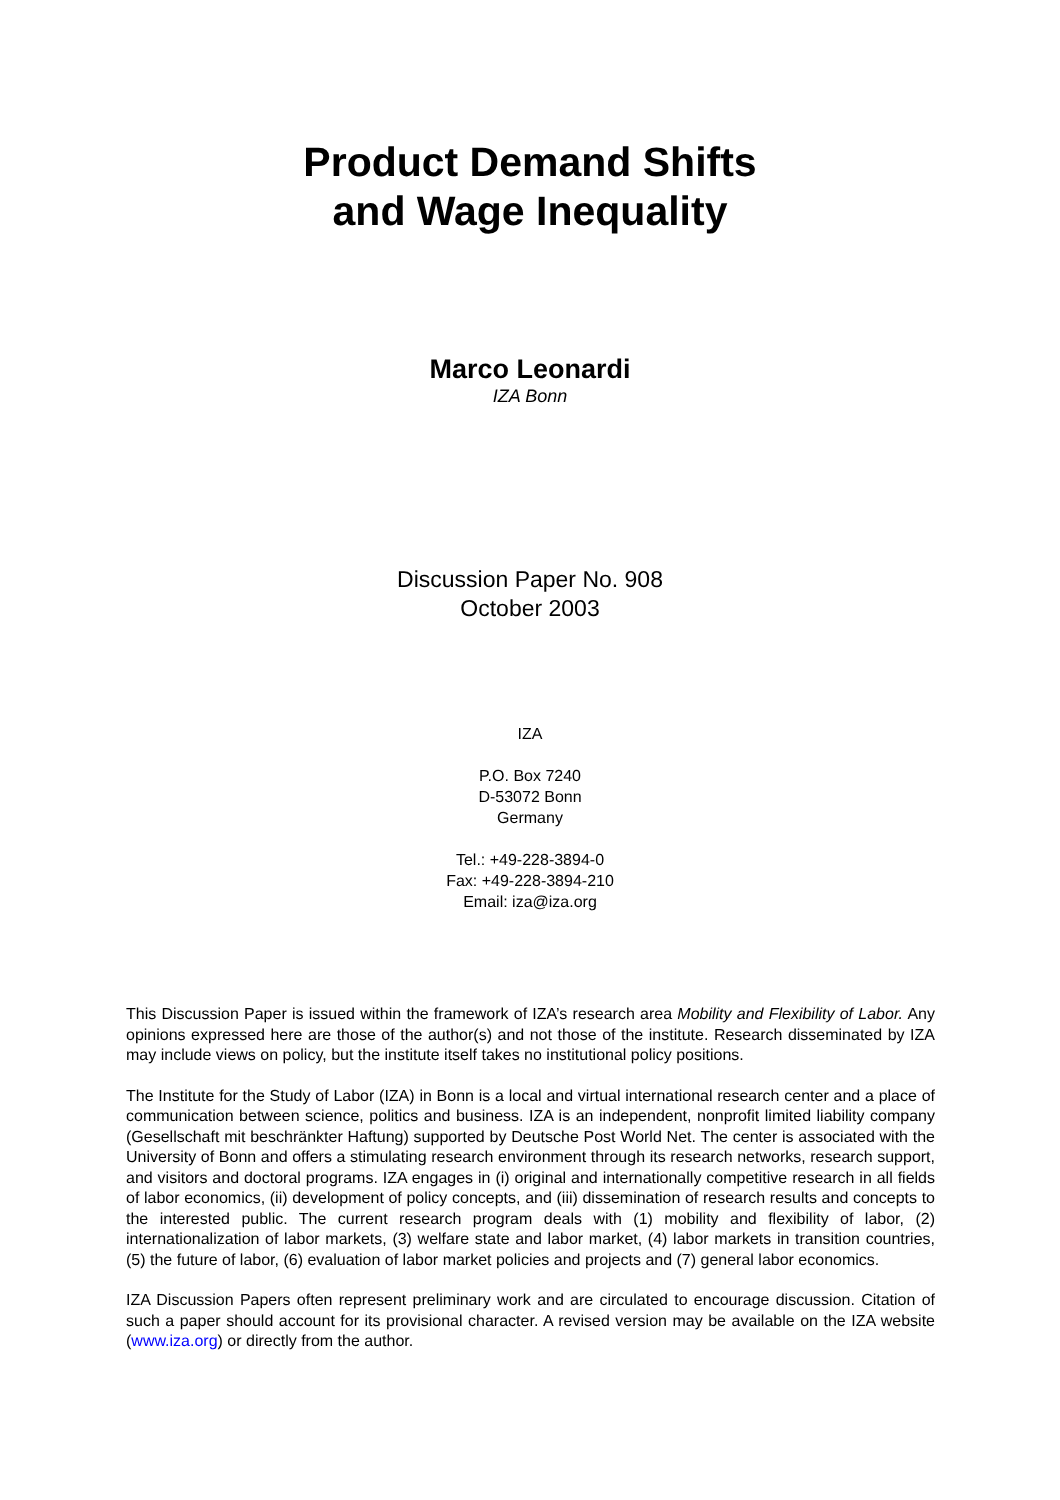Product Demand Shifts
and Wage Inequality
Marco Leonardi
IZA Bonn
Discussion Paper No. 908
October 2003
IZA
P.O. Box 7240
D-53072 Bonn
Germany
Tel.: +49-228-3894-0
Fax: +49-228-3894-210
Email: iza@iza.org
This Discussion Paper is issued within the framework of IZA’s research area Mobility and Flexibility of Labor. Any opinions expressed here are those of the author(s) and not those of the institute. Research disseminated by IZA may include views on policy, but the institute itself takes no institutional policy positions.
The Institute for the Study of Labor (IZA) in Bonn is a local and virtual international research center and a place of communication between science, politics and business. IZA is an independent, nonprofit limited liability company (Gesellschaft mit beschränkter Haftung) supported by Deutsche Post World Net. The center is associated with the University of Bonn and offers a stimulating research environment through its research networks, research support, and visitors and doctoral programs. IZA engages in (i) original and internationally competitive research in all fields of labor economics, (ii) development of policy concepts, and (iii) dissemination of research results and concepts to the interested public. The current research program deals with (1) mobility and flexibility of labor, (2) internationalization of labor markets, (3) welfare state and labor market, (4) labor markets in transition countries, (5) the future of labor, (6) evaluation of labor market policies and projects and (7) general labor economics.
IZA Discussion Papers often represent preliminary work and are circulated to encourage discussion. Citation of such a paper should account for its provisional character. A revised version may be available on the IZA website (www.iza.org) or directly from the author.